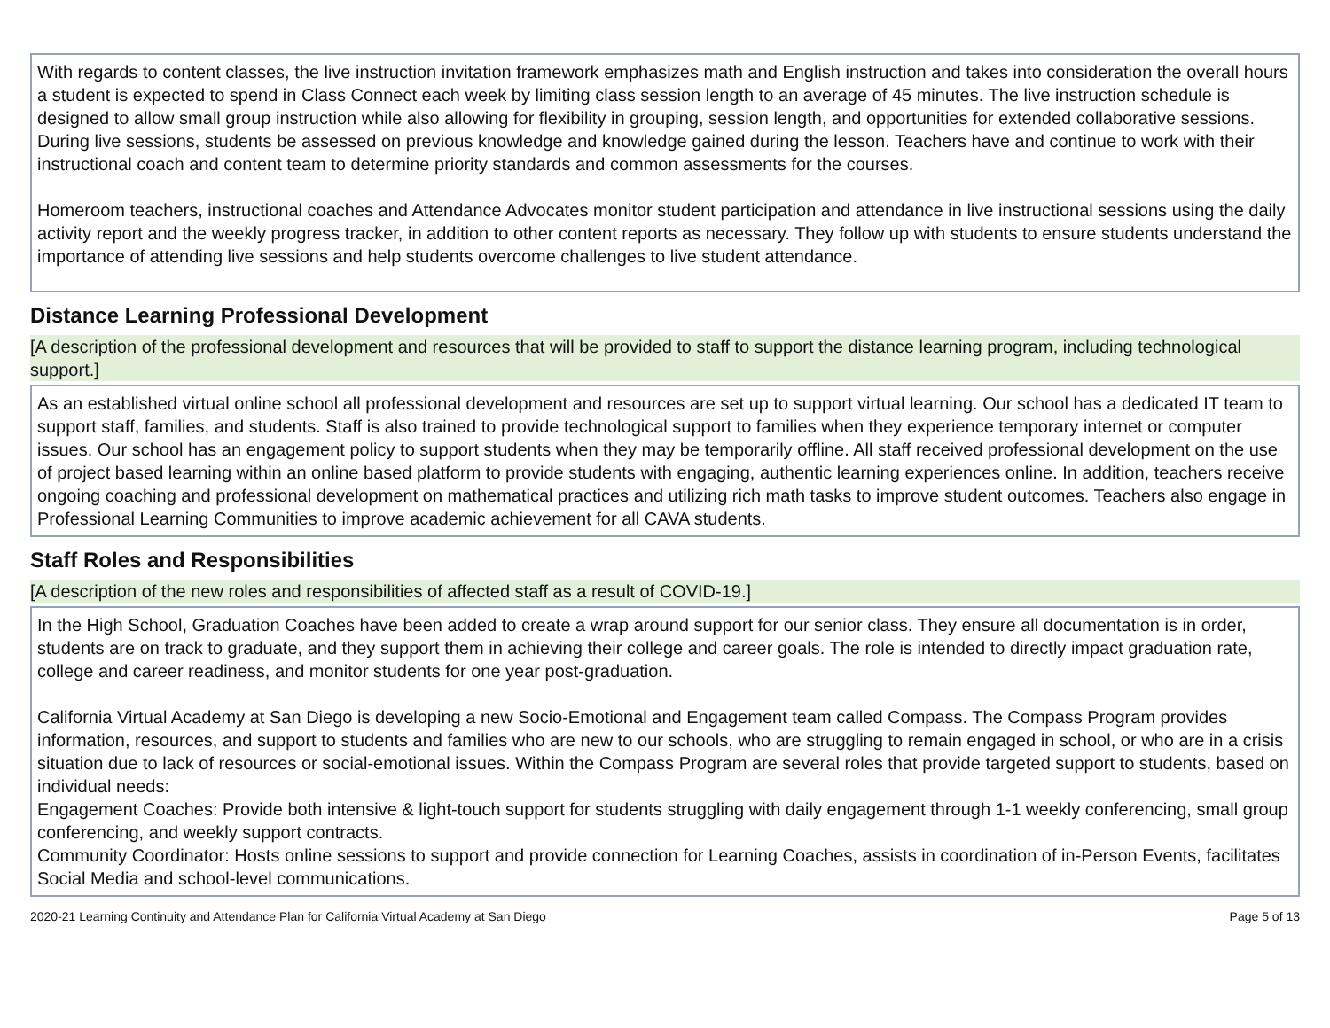With regards to content classes, the live instruction invitation framework emphasizes math and English instruction and takes into consideration the overall hours a student is expected to spend in Class Connect each week by limiting class session length to an average of 45 minutes. The live instruction schedule is designed to allow small group instruction while also allowing for flexibility in grouping, session length, and opportunities for extended collaborative sessions. During live sessions, students be assessed on previous knowledge and knowledge gained during the lesson. Teachers have and continue to work with their instructional coach and content team to determine priority standards and common assessments for the courses.
Homeroom teachers, instructional coaches and Attendance Advocates monitor student participation and attendance in live instructional sessions using the daily activity report and the weekly progress tracker, in addition to other content reports as necessary. They follow up with students to ensure students understand the importance of attending live sessions and help students overcome challenges to live student attendance.
Distance Learning Professional Development
[A description of the professional development and resources that will be provided to staff to support the distance learning program, including technological support.]
As an established virtual online school all professional development and resources are set up to support virtual learning. Our school has a dedicated IT team to support staff, families, and students. Staff is also trained to provide technological support to families when they experience temporary internet or computer issues. Our school has an engagement policy to support students when they may be temporarily offline. All staff received professional development on the use of project based learning within an online based platform to provide students with engaging, authentic learning experiences online. In addition, teachers receive ongoing coaching and professional development on mathematical practices and utilizing rich math tasks to improve student outcomes. Teachers also engage in Professional Learning Communities to improve academic achievement for all CAVA students.
Staff Roles and Responsibilities
[A description of the new roles and responsibilities of affected staff as a result of COVID-19.]
In the High School, Graduation Coaches have been added to create a wrap around support for our senior class. They ensure all documentation is in order, students are on track to graduate, and they support them in achieving their college and career goals. The role is intended to directly impact graduation rate, college and career readiness, and monitor students for one year post-graduation.
California Virtual Academy at San Diego is developing a new Socio-Emotional and Engagement team called Compass. The Compass Program provides information, resources, and support to students and families who are new to our schools, who are struggling to remain engaged in school, or who are in a crisis situation due to lack of resources or social-emotional issues. Within the Compass Program are several roles that provide targeted support to students, based on individual needs:
Engagement Coaches: Provide both intensive & light-touch support for students struggling with daily engagement through 1-1 weekly conferencing, small group conferencing, and weekly support contracts.
Community Coordinator: Hosts online sessions to support and provide connection for Learning Coaches, assists in coordination of in-Person Events, facilitates Social Media and school-level communications.
2020-21 Learning Continuity and Attendance Plan for California Virtual Academy at San Diego Page 5 of 13